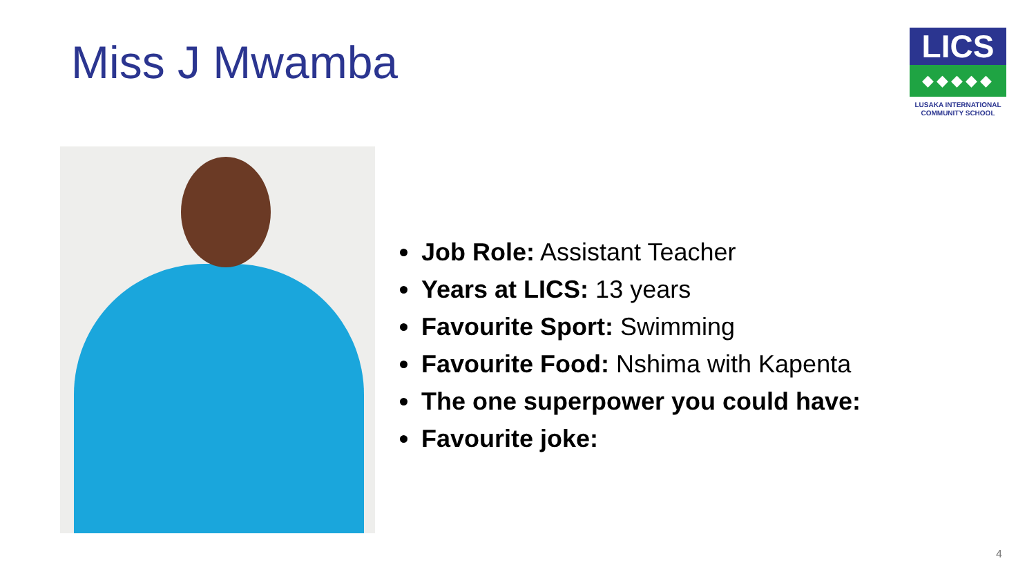Miss J Mwamba
LICS
◆◆◆◆◆
LUSAKA INTERNATIONAL
COMMUNITY SCHOOL
Job Role: Assistant Teacher
Years at LICS: 13 years
Favourite Sport: Swimming
Favourite Food: Nshima with Kapenta
The one superpower you could have:
Favourite joke:
4